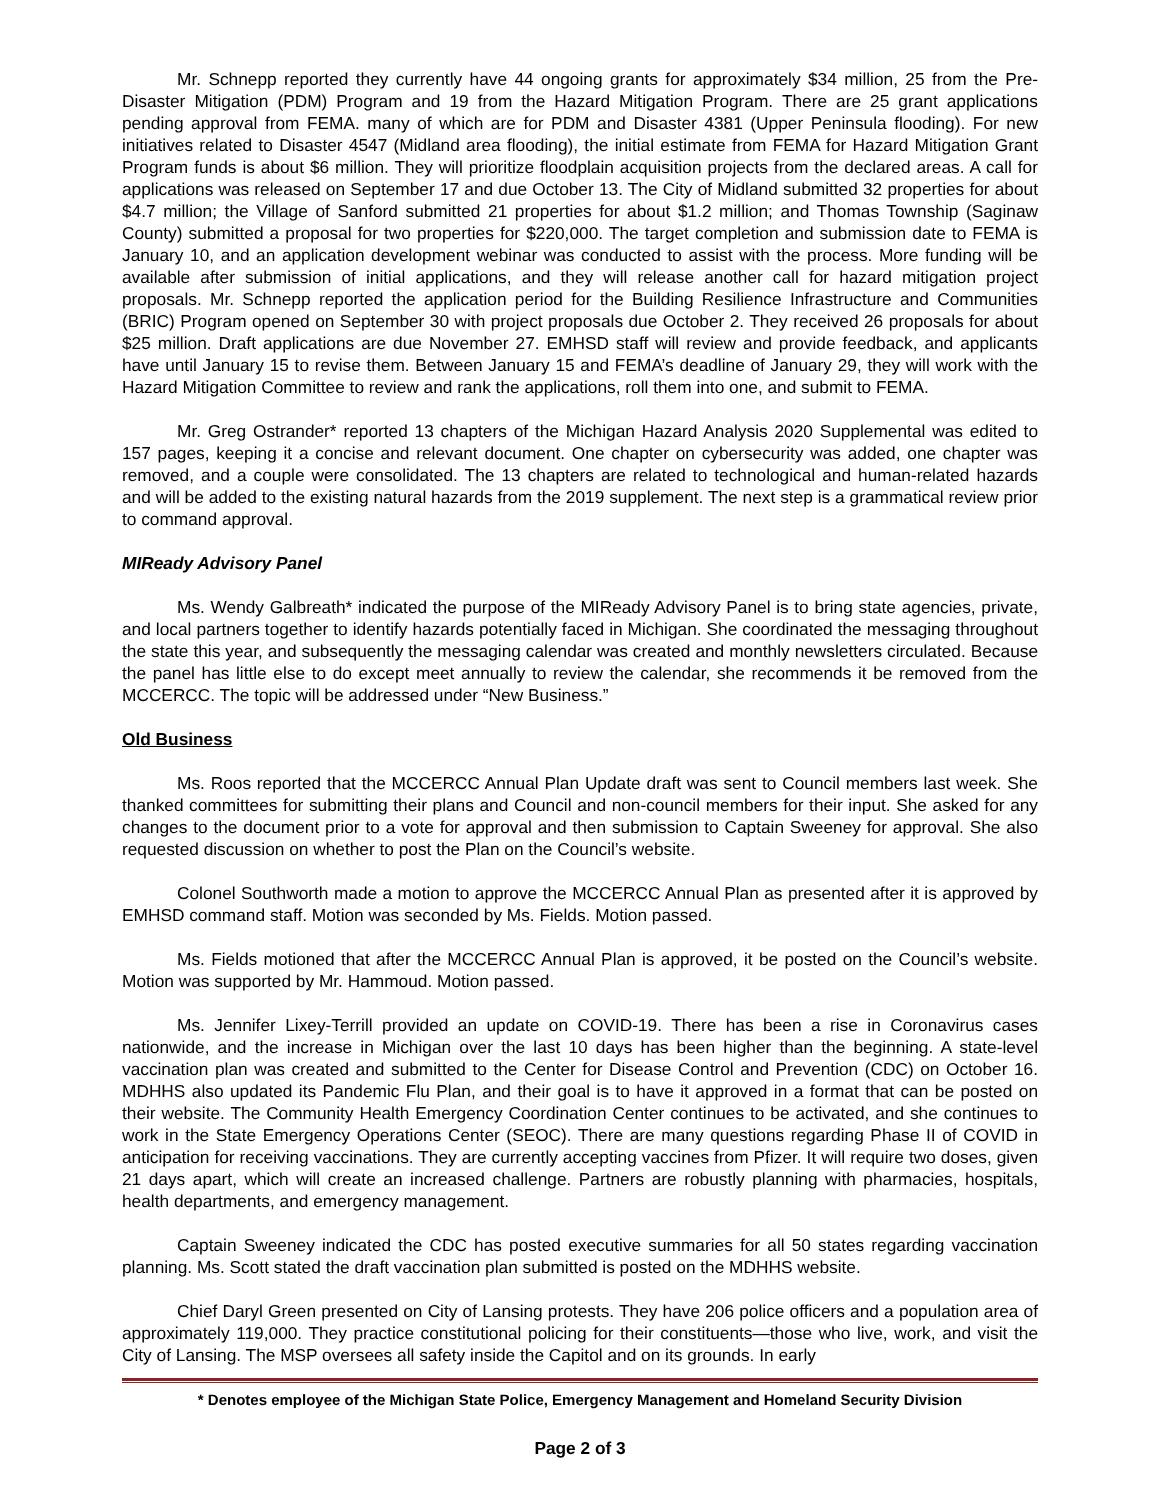Mr. Schnepp reported they currently have 44 ongoing grants for approximately $34 million, 25 from the Pre-Disaster Mitigation (PDM) Program and 19 from the Hazard Mitigation Program. There are 25 grant applications pending approval from FEMA. many of which are for PDM and Disaster 4381 (Upper Peninsula flooding). For new initiatives related to Disaster 4547 (Midland area flooding), the initial estimate from FEMA for Hazard Mitigation Grant Program funds is about $6 million. They will prioritize floodplain acquisition projects from the declared areas. A call for applications was released on September 17 and due October 13. The City of Midland submitted 32 properties for about $4.7 million; the Village of Sanford submitted 21 properties for about $1.2 million; and Thomas Township (Saginaw County) submitted a proposal for two properties for $220,000. The target completion and submission date to FEMA is January 10, and an application development webinar was conducted to assist with the process. More funding will be available after submission of initial applications, and they will release another call for hazard mitigation project proposals. Mr. Schnepp reported the application period for the Building Resilience Infrastructure and Communities (BRIC) Program opened on September 30 with project proposals due October 2. They received 26 proposals for about $25 million. Draft applications are due November 27. EMHSD staff will review and provide feedback, and applicants have until January 15 to revise them. Between January 15 and FEMA’s deadline of January 29, they will work with the Hazard Mitigation Committee to review and rank the applications, roll them into one, and submit to FEMA.
Mr. Greg Ostrander* reported 13 chapters of the Michigan Hazard Analysis 2020 Supplemental was edited to 157 pages, keeping it a concise and relevant document. One chapter on cybersecurity was added, one chapter was removed, and a couple were consolidated. The 13 chapters are related to technological and human-related hazards and will be added to the existing natural hazards from the 2019 supplement. The next step is a grammatical review prior to command approval.
MIReady Advisory Panel
Ms. Wendy Galbreath* indicated the purpose of the MIReady Advisory Panel is to bring state agencies, private, and local partners together to identify hazards potentially faced in Michigan. She coordinated the messaging throughout the state this year, and subsequently the messaging calendar was created and monthly newsletters circulated. Because the panel has little else to do except meet annually to review the calendar, she recommends it be removed from the MCCERCC. The topic will be addressed under “New Business.”
Old Business
Ms. Roos reported that the MCCERCC Annual Plan Update draft was sent to Council members last week. She thanked committees for submitting their plans and Council and non-council members for their input. She asked for any changes to the document prior to a vote for approval and then submission to Captain Sweeney for approval. She also requested discussion on whether to post the Plan on the Council’s website.
Colonel Southworth made a motion to approve the MCCERCC Annual Plan as presented after it is approved by EMHSD command staff. Motion was seconded by Ms. Fields. Motion passed.
Ms. Fields motioned that after the MCCERCC Annual Plan is approved, it be posted on the Council’s website. Motion was supported by Mr. Hammoud. Motion passed.
Ms. Jennifer Lixey-Terrill provided an update on COVID-19. There has been a rise in Coronavirus cases nationwide, and the increase in Michigan over the last 10 days has been higher than the beginning. A state-level vaccination plan was created and submitted to the Center for Disease Control and Prevention (CDC) on October 16. MDHHS also updated its Pandemic Flu Plan, and their goal is to have it approved in a format that can be posted on their website. The Community Health Emergency Coordination Center continues to be activated, and she continues to work in the State Emergency Operations Center (SEOC). There are many questions regarding Phase II of COVID in anticipation for receiving vaccinations. They are currently accepting vaccines from Pfizer. It will require two doses, given 21 days apart, which will create an increased challenge. Partners are robustly planning with pharmacies, hospitals, health departments, and emergency management.
Captain Sweeney indicated the CDC has posted executive summaries for all 50 states regarding vaccination planning. Ms. Scott stated the draft vaccination plan submitted is posted on the MDHHS website.
Chief Daryl Green presented on City of Lansing protests. They have 206 police officers and a population area of approximately 119,000. They practice constitutional policing for their constituents—those who live, work, and visit the City of Lansing. The MSP oversees all safety inside the Capitol and on its grounds. In early
* Denotes employee of the Michigan State Police, Emergency Management and Homeland Security Division
Page 2 of 3